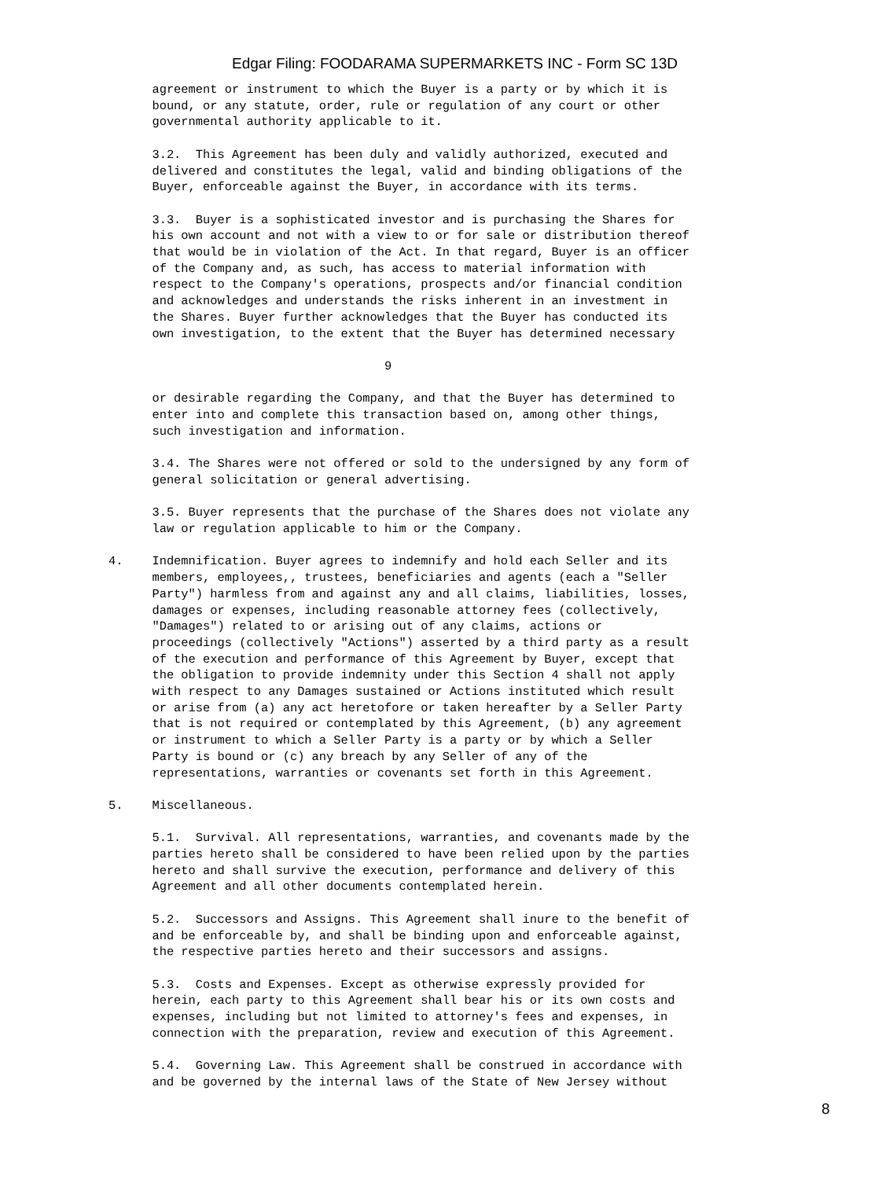Edgar Filing: FOODARAMA SUPERMARKETS INC - Form SC 13D
      agreement or instrument to which the Buyer is a party or by which it is
      bound, or any statute, order, rule or regulation of any court or other
      governmental authority applicable to it.

      3.2.  This Agreement has been duly and validly authorized, executed and
      delivered and constitutes the legal, valid and binding obligations of the
      Buyer, enforceable against the Buyer, in accordance with its terms.

      3.3.  Buyer is a sophisticated investor and is purchasing the Shares for
      his own account and not with a view to or for sale or distribution thereof
      that would be in violation of the Act. In that regard, Buyer is an officer
      of the Company and, as such, has access to material information with
      respect to the Company's operations, prospects and/or financial condition
      and acknowledges and understands the risks inherent in an investment in
      the Shares. Buyer further acknowledges that the Buyer has conducted its
      own investigation, to the extent that the Buyer has determined necessary

                                      9

      or desirable regarding the Company, and that the Buyer has determined to
      enter into and complete this transaction based on, among other things,
      such investigation and information.

      3.4. The Shares were not offered or sold to the undersigned by any form of
      general solicitation or general advertising.

      3.5. Buyer represents that the purchase of the Shares does not violate any
      law or regulation applicable to him or the Company.

4.    Indemnification. Buyer agrees to indemnify and hold each Seller and its
      members, employees,, trustees, beneficiaries and agents (each a "Seller
      Party") harmless from and against any and all claims, liabilities, losses,
      damages or expenses, including reasonable attorney fees (collectively,
      "Damages") related to or arising out of any claims, actions or
      proceedings (collectively "Actions") asserted by a third party as a result
      of the execution and performance of this Agreement by Buyer, except that
      the obligation to provide indemnity under this Section 4 shall not apply
      with respect to any Damages sustained or Actions instituted which result
      or arise from (a) any act heretofore or taken hereafter by a Seller Party
      that is not required or contemplated by this Agreement, (b) any agreement
      or instrument to which a Seller Party is a party or by which a Seller
      Party is bound or (c) any breach by any Seller of any of the
      representations, warranties or covenants set forth in this Agreement.

5.    Miscellaneous.

      5.1.  Survival. All representations, warranties, and covenants made by the
      parties hereto shall be considered to have been relied upon by the parties
      hereto and shall survive the execution, performance and delivery of this
      Agreement and all other documents contemplated herein.

      5.2.  Successors and Assigns. This Agreement shall inure to the benefit of
      and be enforceable by, and shall be binding upon and enforceable against,
      the respective parties hereto and their successors and assigns.

      5.3.  Costs and Expenses. Except as otherwise expressly provided for
      herein, each party to this Agreement shall bear his or its own costs and
      expenses, including but not limited to attorney's fees and expenses, in
      connection with the preparation, review and execution of this Agreement.

      5.4.  Governing Law. This Agreement shall be construed in accordance with
      and be governed by the internal laws of the State of New Jersey without
8